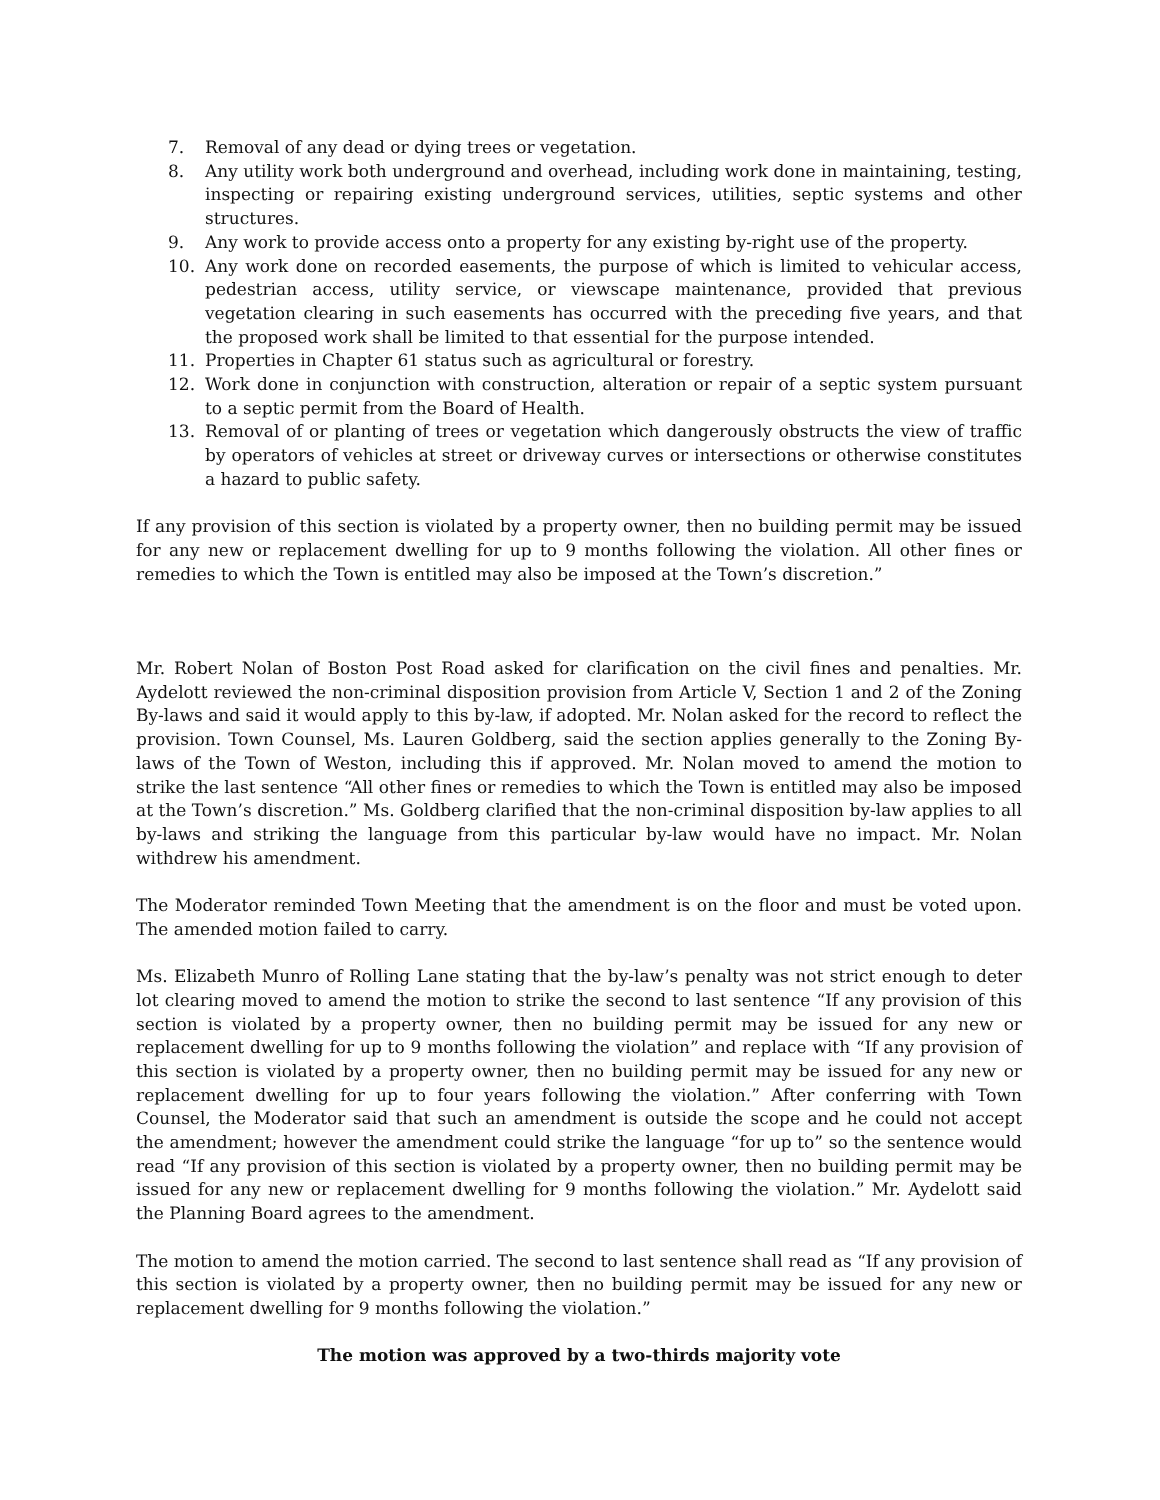7. Removal of any dead or dying trees or vegetation.
8. Any utility work both underground and overhead, including work done in maintaining, testing, inspecting or repairing existing underground services, utilities, septic systems and other structures.
9. Any work to provide access onto a property for any existing by-right use of the property.
10. Any work done on recorded easements, the purpose of which is limited to vehicular access, pedestrian access, utility service, or viewscape maintenance, provided that previous vegetation clearing in such easements has occurred with the preceding five years, and that the proposed work shall be limited to that essential for the purpose intended.
11. Properties in Chapter 61 status such as agricultural or forestry.
12. Work done in conjunction with construction, alteration or repair of a septic system pursuant to a septic permit from the Board of Health.
13. Removal of or planting of trees or vegetation which dangerously obstructs the view of traffic by operators of vehicles at street or driveway curves or intersections or otherwise constitutes a hazard to public safety.
If any provision of this section is violated by a property owner, then no building permit may be issued for any new or replacement dwelling for up to 9 months following the violation. All other fines or remedies to which the Town is entitled may also be imposed at the Town’s discretion.”
Mr. Robert Nolan of Boston Post Road asked for clarification on the civil fines and penalties. Mr. Aydelott reviewed the non-criminal disposition provision from Article V, Section 1 and 2 of the Zoning By-laws and said it would apply to this by-law, if adopted. Mr. Nolan asked for the record to reflect the provision. Town Counsel, Ms. Lauren Goldberg, said the section applies generally to the Zoning By-laws of the Town of Weston, including this if approved. Mr. Nolan moved to amend the motion to strike the last sentence “All other fines or remedies to which the Town is entitled may also be imposed at the Town’s discretion.” Ms. Goldberg clarified that the non-criminal disposition by-law applies to all by-laws and striking the language from this particular by-law would have no impact. Mr. Nolan withdrew his amendment.
The Moderator reminded Town Meeting that the amendment is on the floor and must be voted upon. The amended motion failed to carry.
Ms. Elizabeth Munro of Rolling Lane stating that the by-law’s penalty was not strict enough to deter lot clearing moved to amend the motion to strike the second to last sentence “If any provision of this section is violated by a property owner, then no building permit may be issued for any new or replacement dwelling for up to 9 months following the violation” and replace with “If any provision of this section is violated by a property owner, then no building permit may be issued for any new or replacement dwelling for up to four years following the violation.” After conferring with Town Counsel, the Moderator said that such an amendment is outside the scope and he could not accept the amendment; however the amendment could strike the language “for up to” so the sentence would read “If any provision of this section is violated by a property owner, then no building permit may be issued for any new or replacement dwelling for 9 months following the violation.” Mr. Aydelott said the Planning Board agrees to the amendment.
The motion to amend the motion carried. The second to last sentence shall read as “If any provision of this section is violated by a property owner, then no building permit may be issued for any new or replacement dwelling for 9 months following the violation.”
The motion was approved by a two-thirds majority vote